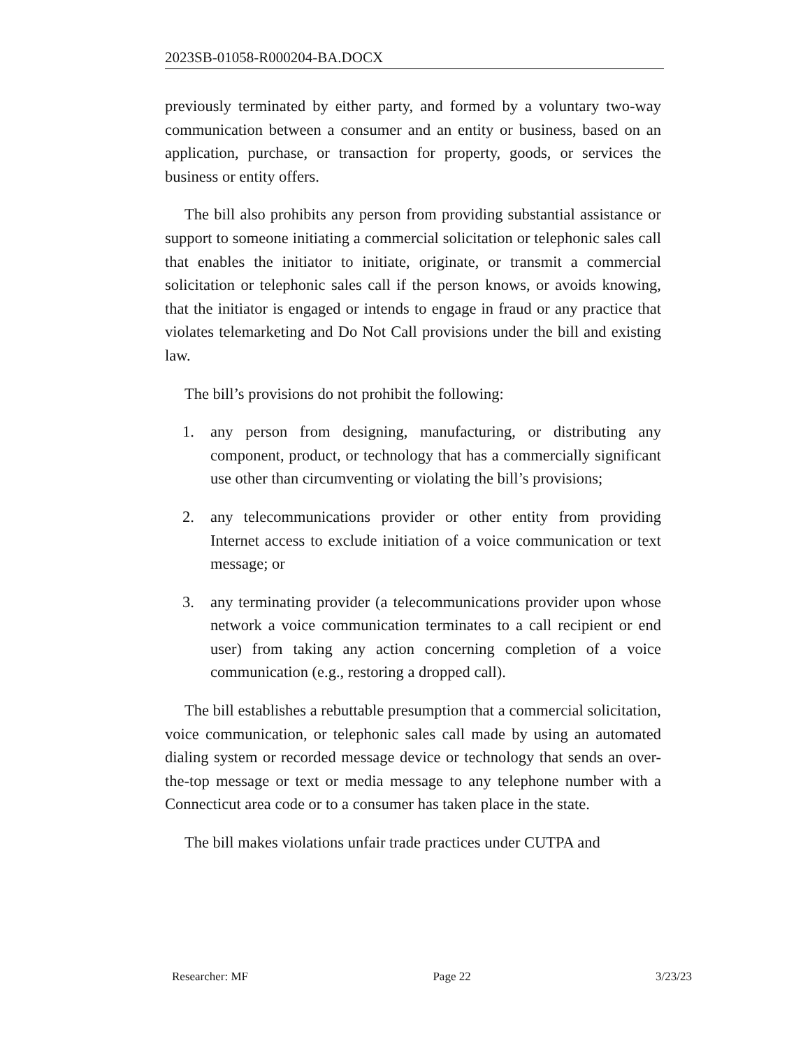2023SB-01058-R000204-BA.DOCX
previously terminated by either party, and formed by a voluntary two-way communication between a consumer and an entity or business, based on an application, purchase, or transaction for property, goods, or services the business or entity offers.
The bill also prohibits any person from providing substantial assistance or support to someone initiating a commercial solicitation or telephonic sales call that enables the initiator to initiate, originate, or transmit a commercial solicitation or telephonic sales call if the person knows, or avoids knowing, that the initiator is engaged or intends to engage in fraud or any practice that violates telemarketing and Do Not Call provisions under the bill and existing law.
The bill’s provisions do not prohibit the following:
1. any person from designing, manufacturing, or distributing any component, product, or technology that has a commercially significant use other than circumventing or violating the bill’s provisions;
2. any telecommunications provider or other entity from providing Internet access to exclude initiation of a voice communication or text message; or
3. any terminating provider (a telecommunications provider upon whose network a voice communication terminates to a call recipient or end user) from taking any action concerning completion of a voice communication (e.g., restoring a dropped call).
The bill establishes a rebuttable presumption that a commercial solicitation, voice communication, or telephonic sales call made by using an automated dialing system or recorded message device or technology that sends an over-the-top message or text or media message to any telephone number with a Connecticut area code or to a consumer has taken place in the state.
The bill makes violations unfair trade practices under CUTPA and
Researcher: MF Page 22 3/23/23